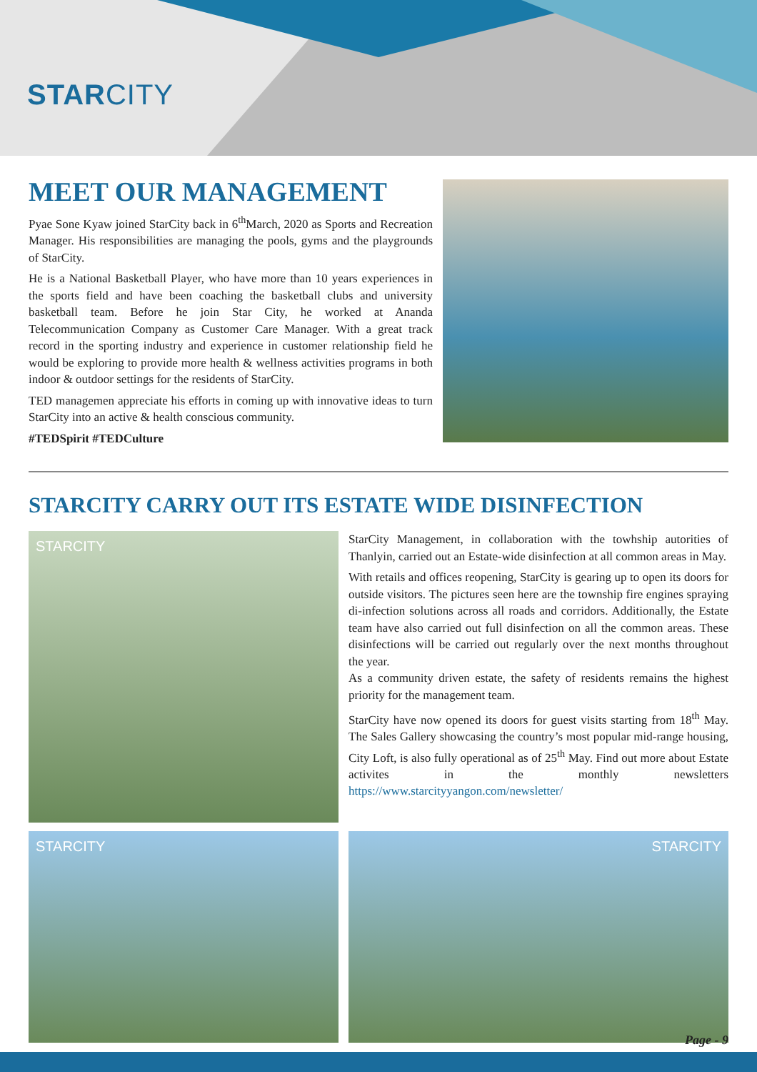STARCITY
MEET OUR MANAGEMENT
Pyae Sone Kyaw joined StarCity back in 6<sup>th</sup>March, 2020 as Sports and Recreation Manager. His responsibilities are managing the pools, gyms and the playgrounds of StarCity.
He is a National Basketball Player, who have more than 10 years experiences in the sports field and have been coaching the basketball clubs and university basketball team. Before he join Star City, he worked at Ananda Telecommunication Company as Customer Care Manager. With a great track record in the sporting industry and experience in customer relationship field he would be exploring to provide more health & wellness activities programs in both indoor & outdoor settings for the residents of StarCity.
TED managemen appreciate his efforts in coming up with innovative ideas to turn StarCity into an active & health conscious community.
#TEDSpirit #TEDCulture
STARCITY CARRY OUT ITS ESTATE WIDE DISINFECTION
STARCITY
StarCity Management, in collaboration with the towhship autorities of Thanlyin, carried out an Estate-wide disinfection at all common areas in May.
With retails and offices reopening, StarCity is gearing up to open its doors for outside visitors. The pictures seen here are the township fire engines spraying di-infection solutions across all roads and corridors. Additionally, the Estate team have also carried out full disinfection on all the common areas. These disinfections will be carried out regularly over the next months throughout the year.
As a community driven estate, the safety of residents remains the highest priority for the management team.
StarCity have now opened its doors for guest visits starting from 18<sup>th</sup> May. The Sales Gallery showcasing the country’s most popular mid-range housing, City Loft, is also fully operational as of 25<sup>th</sup> May. Find out more about Estate activites in the monthly newsletters https://www.starcityyangon.com/newsletter/
STARCITY STARCITY
Page - 9